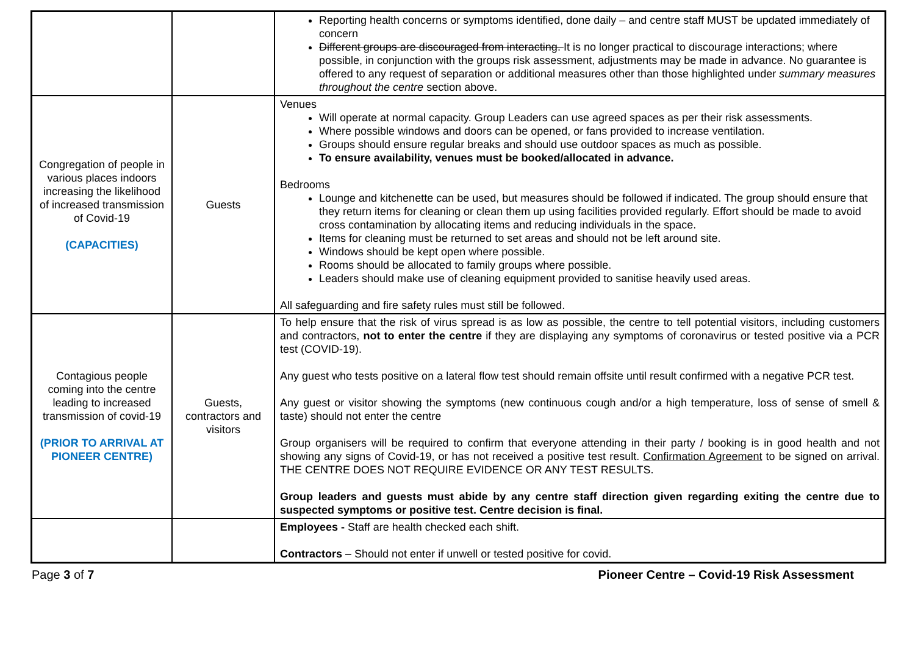| | | Reporting health concerns or symptoms identified, done daily – and centre staff MUST be updated immediately of concern Different groups are discouraged from interacting. It is no longer practical to discourage interactions; where possible, in conjunction with the groups risk assessment, adjustments may be made in advance. No guarantee is offered to any request of separation or additional measures other than those highlighted under summary measures throughout the centre section above. |
| Congregation of people in various places indoors increasing the likelihood of increased transmission of Covid-19 (CAPACITIES) | Guests | Venues Will operate at normal capacity. Group Leaders can use agreed spaces as per their risk assessments. Where possible windows and doors can be opened, or fans provided to increase ventilation. Groups should ensure regular breaks and should use outdoor spaces as much as possible. To ensure availability, venues must be booked/allocated in advance. Bedrooms Lounge and kitchenette can be used, but measures should be followed if indicated. The group should ensure that they return items for cleaning or clean them up using facilities provided regularly. Effort should be made to avoid cross contamination by allocating items and reducing individuals in the space. Items for cleaning must be returned to set areas and should not be left around site. Windows should be kept open where possible. Rooms should be allocated to family groups where possible. Leaders should make use of cleaning equipment provided to sanitise heavily used areas. All safeguarding and fire safety rules must still be followed. |
| Contagious people coming into the centre leading to increased transmission of covid-19 (PRIOR TO ARRIVAL AT PIONEER CENTRE) | Guests, contractors and visitors | To help ensure that the risk of virus spread is as low as possible, the centre to tell potential visitors, including customers and contractors, not to enter the centre if they are displaying any symptoms of coronavirus or tested positive via a PCR test (COVID-19). Any guest who tests positive on a lateral flow test should remain offsite until result confirmed with a negative PCR test. Any guest or visitor showing the symptoms (new continuous cough and/or a high temperature, loss of sense of smell & taste) should not enter the centre Group organisers will be required to confirm that everyone attending in their party / booking is in good health and not showing any signs of Covid-19, or has not received a positive test result. Confirmation Agreement to be signed on arrival. THE CENTRE DOES NOT REQUIRE EVIDENCE OR ANY TEST RESULTS. Group leaders and guests must abide by any centre staff direction given regarding exiting the centre due to suspected symptoms or positive test. Centre decision is final. |
| | | Employees - Staff are health checked each shift. Contractors – Should not enter if unwell or tested positive for covid. |
Page 3 of 7 Pioneer Centre – Covid-19 Risk Assessment